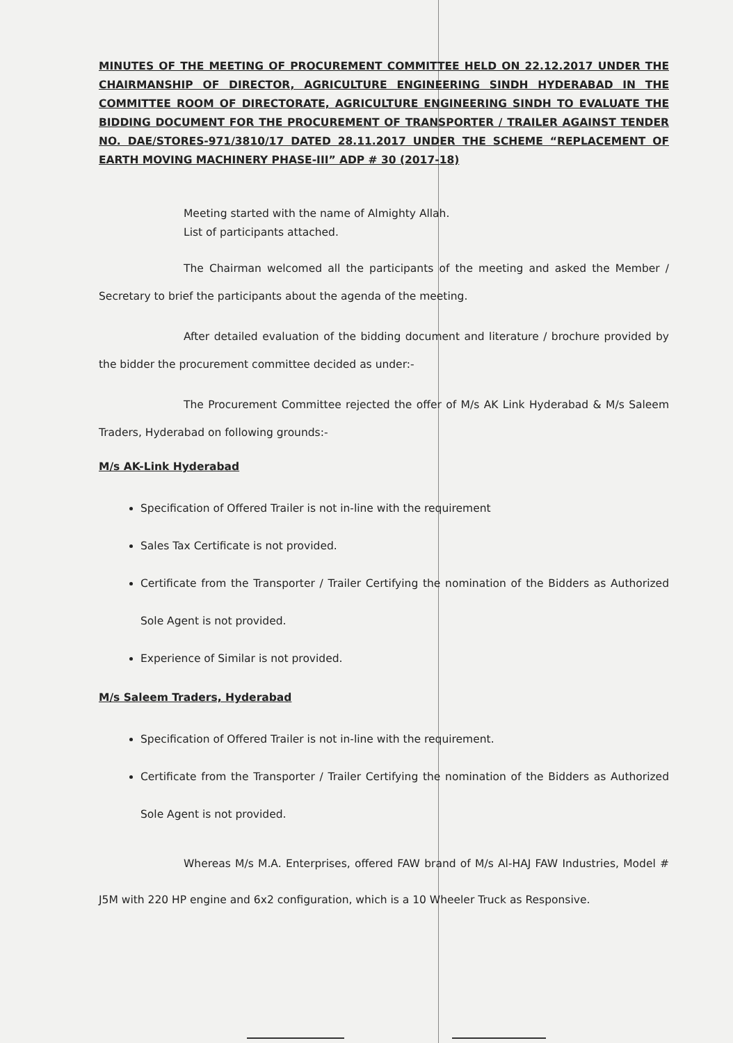MINUTES OF THE MEETING OF PROCUREMENT COMMITTEE HELD ON 22.12.2017 UNDER THE CHAIRMANSHIP OF DIRECTOR, AGRICULTURE ENGINEERING SINDH HYDERABAD IN THE COMMITTEE ROOM OF DIRECTORATE, AGRICULTURE ENGINEERING SINDH TO EVALUATE THE BIDDING DOCUMENT FOR THE PROCUREMENT OF TRANSPORTER / TRAILER AGAINST TENDER NO. DAE/STORES-971/3810/17 DATED 28.11.2017 UNDER THE SCHEME “REPLACEMENT OF EARTH MOVING MACHINERY PHASE-III” ADP # 30 (2017-18)
Meeting started with the name of Almighty Allah.
List of participants attached.
The Chairman welcomed all the participants of the meeting and asked the Member / Secretary to brief the participants about the agenda of the meeting.
After detailed evaluation of the bidding document and literature / brochure provided by the bidder the procurement committee decided as under:-
The Procurement Committee rejected the offer of M/s AK Link Hyderabad & M/s Saleem Traders, Hyderabad on following grounds:-
M/s AK-Link Hyderabad
Specification of Offered Trailer is not in-line with the requirement
Sales Tax Certificate is not provided.
Certificate from the Transporter / Trailer Certifying the nomination of the Bidders as Authorized Sole Agent is not provided.
Experience of Similar is not provided.
M/s Saleem Traders, Hyderabad
Specification of Offered Trailer is not in-line with the requirement.
Certificate from the Transporter / Trailer Certifying the nomination of the Bidders as Authorized Sole Agent is not provided.
Whereas M/s M.A. Enterprises, offered FAW brand of M/s Al-HAJ FAW Industries, Model # J5M with 220 HP engine and 6x2 configuration, which is a 10 Wheeler Truck as Responsive.